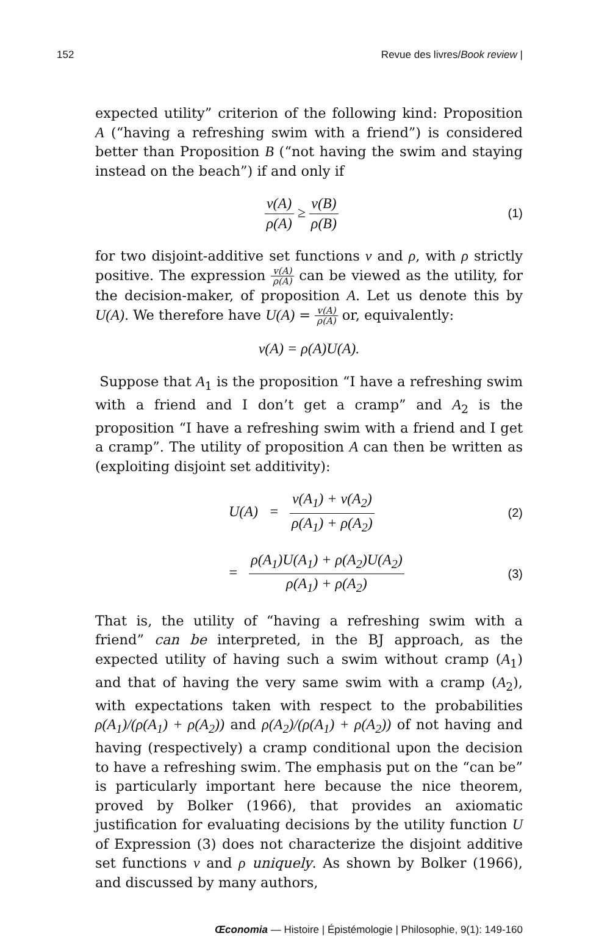152 Revue des livres/Book review |
expected utility” criterion of the following kind: Proposition A (“having a refreshing swim with a friend”) is considered better than Proposition B (“not having the swim and staying instead on the beach”) if and only if
v(A) ρ(A) ≥ v(B) ρ(B)
(1)
for two disjoint-additive set functions v and ρ, with ρ strictly positive. The expression v(A) ρ(A) can be viewed as the utility, for the decision-maker, of proposition A. Let us denote this by U(A). We therefore have U(A) = v(A) ρ(A) or, equivalently:
v(A) = ρ(A)U(A).
Suppose that A<sub>1</sub> is the proposition “I have a refreshing swim with a friend and I don’t get a cramp” and A<sub>2</sub> is the proposition “I have a refreshing swim with a friend and I get a cramp”. The utility of proposition A can then be written as (exploiting disjoint set additivity):
U(A) = v(A<sub>1</sub>) + v(A<sub>2</sub>) ρ(A<sub>1</sub>) + ρ(A<sub>2</sub>)
(2)
= ρ(A<sub>1</sub>)U(A<sub>1</sub>) + ρ(A<sub>2</sub>)U(A<sub>2</sub>) ρ(A<sub>1</sub>) + ρ(A<sub>2</sub>)
(3)
That is, the utility of “having a refreshing swim with a friend” can be interpreted, in the BJ approach, as the expected utility of having such a swim without cramp (A<sub>1</sub>) and that of having the very same swim with a cramp (A<sub>2</sub>), with expectations taken with respect to the probabilities ρ(A<sub>1</sub>)/(ρ(A<sub>1</sub>) + ρ(A<sub>2</sub>)) and ρ(A<sub>2</sub>)/(ρ(A<sub>1</sub>) + ρ(A<sub>2</sub>)) of not having and having (respectively) a cramp conditional upon the decision to have a refreshing swim. The emphasis put on the “can be” is particularly important here because the nice theorem, proved by Bolker (1966), that provides an axiomatic justification for evaluating decisions by the utility function U of Expression (3) does not characterize the disjoint additive set functions v and ρ uniquely. As shown by Bolker (1966), and discussed by many authors,
Œconomia — Histoire | Épistémologie | Philosophie, 9(1): 149-160